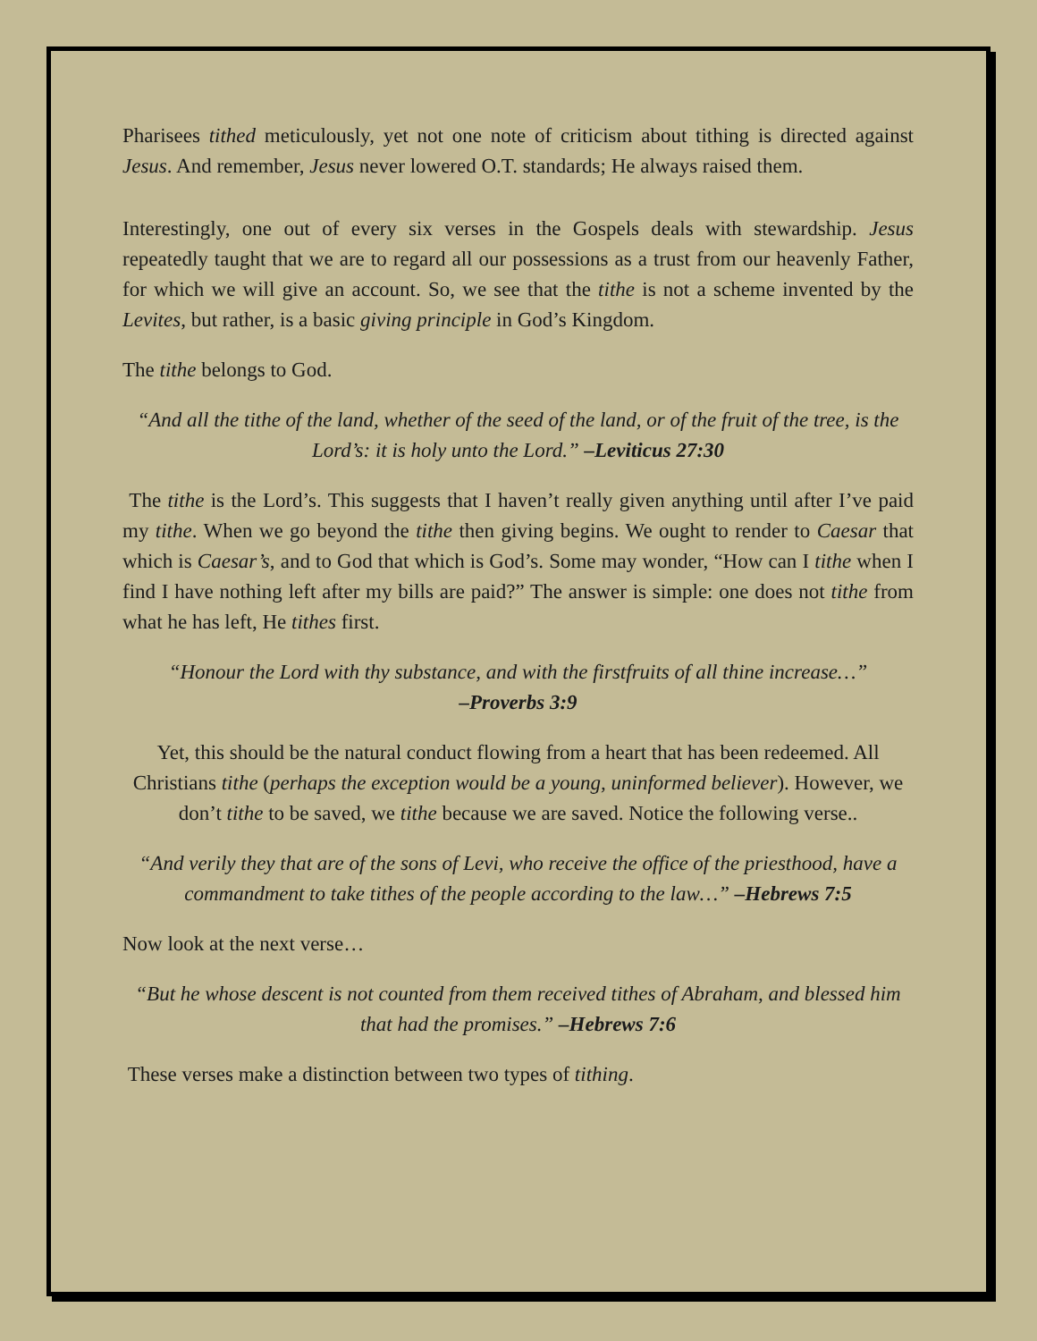Pharisees tithed meticulously, yet not one note of criticism about tithing is directed against Jesus. And remember, Jesus never lowered O.T. standards; He always raised them.
Interestingly, one out of every six verses in the Gospels deals with stewardship. Jesus repeatedly taught that we are to regard all our possessions as a trust from our heavenly Father, for which we will give an account. So, we see that the tithe is not a scheme invented by the Levites, but rather, is a basic giving principle in God’s Kingdom.
The tithe belongs to God.
“And all the tithe of the land, whether of the seed of the land, or of the fruit of the tree, is the Lord’s: it is holy unto the Lord.” –Leviticus 27:30
The tithe is the Lord’s. This suggests that I haven’t really given anything until after I’ve paid my tithe. When we go beyond the tithe then giving begins. We ought to render to Caesar that which is Caesar’s, and to God that which is God’s. Some may wonder, “How can I tithe when I find I have nothing left after my bills are paid?” The answer is simple: one does not tithe from what he has left, He tithes first.
“Honour the Lord with thy substance, and with the firstfruits of all thine increase…”
–Proverbs 3:9
Yet, this should be the natural conduct flowing from a heart that has been redeemed. All Christians tithe (perhaps the exception would be a young, uninformed believer). However, we don’t tithe to be saved, we tithe because we are saved. Notice the following verse..
“And verily they that are of the sons of Levi, who receive the office of the priesthood, have a commandment to take tithes of the people according to the law…” –Hebrews 7:5
Now look at the next verse…
“But he whose descent is not counted from them received tithes of Abraham, and blessed him that had the promises.” –Hebrews 7:6
These verses make a distinction between two types of tithing.